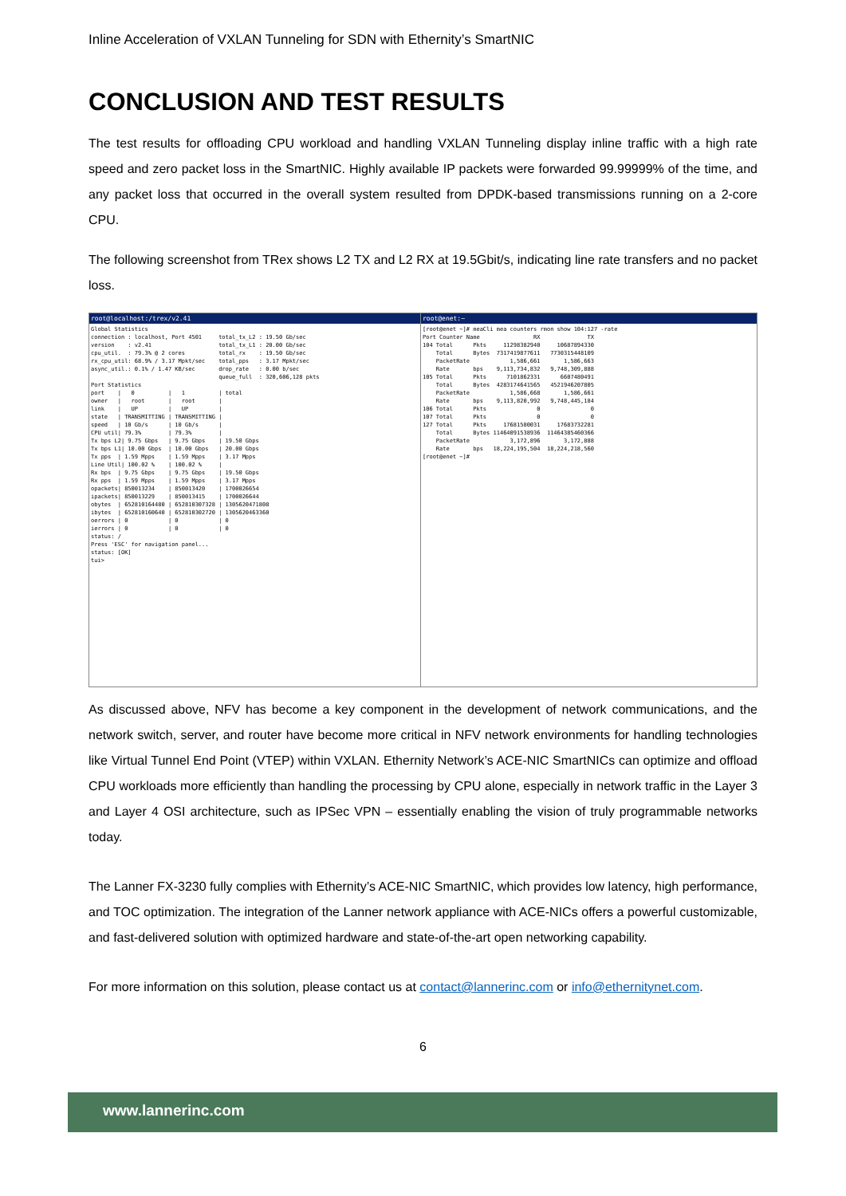Inline Acceleration of VXLAN Tunneling for SDN with Ethernity’s SmartNIC
CONCLUSION AND TEST RESULTS
The test results for offloading CPU workload and handling VXLAN Tunneling display inline traffic with a high rate speed and zero packet loss in the SmartNIC. Highly available IP packets were forwarded 99.99999% of the time, and any packet loss that occurred in the overall system resulted from DPDK-based transmissions running on a 2-core CPU.
The following screenshot from TRex shows L2 TX and L2 RX at 19.5Gbit/s, indicating line rate transfers and no packet loss.
root@localhost:/trex/v2.41
Global Statistics
connection : localhost, Port 4501     total_tx_L2 : 19.50 Gb/sec
version    : v2.41                    total_tx_L1 : 20.00 Gb/sec
cpu_util.  : 79.3% @ 2 cores          total_rx    : 19.50 Gb/sec
rx_cpu_util: 68.9% / 3.17 Mpkt/sec    total_pps   : 3.17 Mpkt/sec
async_util.: 0.1% / 1.47 KB/sec       drop_rate   : 0.00 b/sec
                                      queue_full  : 320,606,128 pkts
Port Statistics
port    |   0          |   1          | total
owner   |   root       |   root       |
link    |   UP         |   UP         |
state   | TRANSMITTING | TRANSMITTING |
speed   | 10 Gb/s      | 10 Gb/s      |
CPU util| 79.3%        | 79.3%        |
Tx bps L2| 9.75 Gbps   | 9.75 Gbps    | 19.50 Gbps
Tx bps L1| 10.00 Gbps  | 10.00 Gbps   | 20.00 Gbps
Tx pps  | 1.59 Mpps    | 1.59 Mpps    | 3.17 Mpps
Line Util| 100.02 %    | 100.02 %     |
Rx bps  | 9.75 Gbps    | 9.75 Gbps    | 19.50 Gbps
Rx pps  | 1.59 Mpps    | 1.59 Mpps    | 3.17 Mpps
opackets| 850013234    | 850013420    | 1700026654
ipackets| 850013229    | 850013415    | 1700026644
obytes  | 652810164480 | 652810307328 | 1305620471808
ibytes  | 652810160640 | 652810302720 | 1305620463360
oerrors | 0            | 0            | 0
ierrors | 0            | 0            | 0
status: /
Press 'ESC' for navigation panel...
status: [OK]
tui>
root@enet:~
[root@enet ~]# meaCli mea counters rmon show 104:127 -rate
Port Counter Name                RX              TX
104 Total      Pkts     11298382940     10687894330
    Total      Bytes  7317419877611   7730315448109
    PacketRate            1,586,661       1,586,663
    Rate       bps    9,113,734,832   9,748,309,888
105 Total      Pkts      7101862331      6607480491
    Total      Bytes  4283174641565   4521946207805
    PacketRate            1,586,668       1,586,661
    Rate       bps    9,113,820,992   9,748,445,184
106 Total      Pkts               0               0
107 Total      Pkts               0               0
127 Total      Pkts     17681580031     17683732281
    Total      Bytes 11464091538936  11464385460366
    PacketRate            3,172,896       3,172,888
    Rate       bps   18,224,195,504  18,224,218,560
[root@enet ~]#
As discussed above, NFV has become a key component in the development of network communications, and the network switch, server, and router have become more critical in NFV network environments for handling technologies like Virtual Tunnel End Point (VTEP) within VXLAN. Ethernity Network’s ACE-NIC SmartNICs can optimize and offload CPU workloads more efficiently than handling the processing by CPU alone, especially in network traffic in the Layer 3 and Layer 4 OSI architecture, such as IPSec VPN – essentially enabling the vision of truly programmable networks today.
The Lanner FX-3230 fully complies with Ethernity’s ACE-NIC SmartNIC, which provides low latency, high performance, and TOC optimization. The integration of the Lanner network appliance with ACE-NICs offers a powerful customizable, and fast-delivered solution with optimized hardware and state-of-the-art open networking capability.
For more information on this solution, please contact us at contact@lannerinc.com or info@ethernitynet.com.
6
www.lannerinc.com